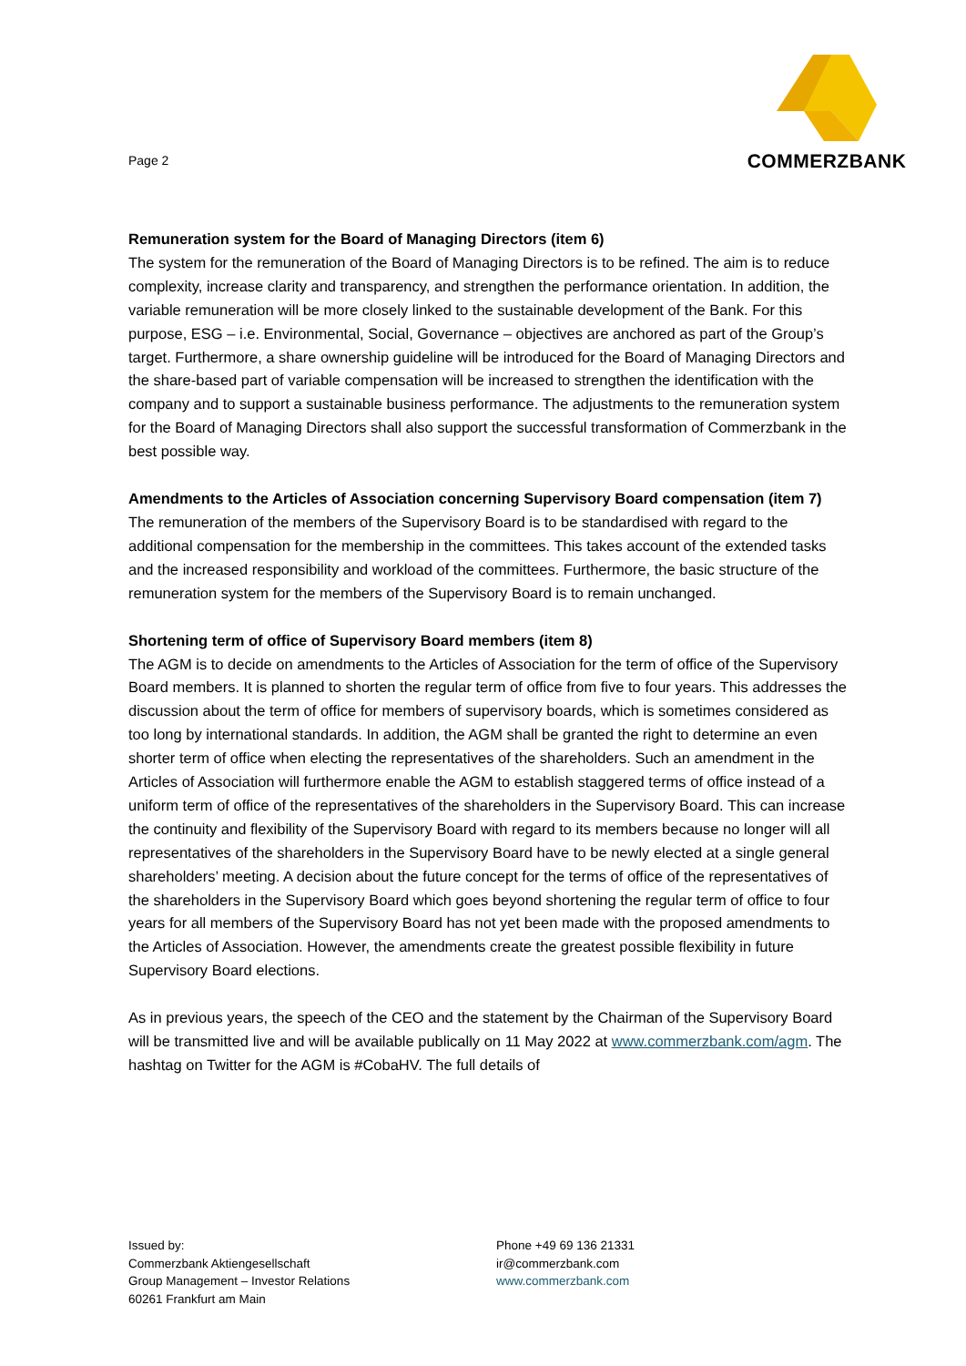Page 2
COMMERZBANK
Remuneration system for the Board of Managing Directors (item 6)
The system for the remuneration of the Board of Managing Directors is to be refined. The aim is to reduce complexity, increase clarity and transparency, and strengthen the performance orientation. In addition, the variable remuneration will be more closely linked to the sustainable development of the Bank. For this purpose, ESG – i.e. Environmental, Social, Governance – objectives are anchored as part of the Group’s target. Furthermore, a share ownership guideline will be introduced for the Board of Managing Directors and the share-based part of variable compensation will be increased to strengthen the identification with the company and to support a sustainable business performance. The adjustments to the remuneration system for the Board of Managing Directors shall also support the successful transformation of Commerzbank in the best possible way.
Amendments to the Articles of Association concerning Supervisory Board compensation (item 7)
The remuneration of the members of the Supervisory Board is to be standardised with regard to the additional compensation for the membership in the committees. This takes account of the extended tasks and the increased responsibility and workload of the committees. Furthermore, the basic structure of the remuneration system for the members of the Supervisory Board is to remain unchanged.
Shortening term of office of Supervisory Board members (item 8)
The AGM is to decide on amendments to the Articles of Association for the term of office of the Supervisory Board members. It is planned to shorten the regular term of office from five to four years. This addresses the discussion about the term of office for members of supervisory boards, which is sometimes considered as too long by international standards. In addition, the AGM shall be granted the right to determine an even shorter term of office when electing the representatives of the shareholders. Such an amendment in the Articles of Association will furthermore enable the AGM to establish staggered terms of office instead of a uniform term of office of the representatives of the shareholders in the Supervisory Board. This can increase the continuity and flexibility of the Supervisory Board with regard to its members because no longer will all representatives of the shareholders in the Supervisory Board have to be newly elected at a single general shareholders’ meeting. A decision about the future concept for the terms of office of the representatives of the shareholders in the Supervisory Board which goes beyond shortening the regular term of office to four years for all members of the Supervisory Board has not yet been made with the proposed amendments to the Articles of Association. However, the amendments create the greatest possible flexibility in future Supervisory Board elections.
As in previous years, the speech of the CEO and the statement by the Chairman of the Supervisory Board will be transmitted live and will be available publically on 11 May 2022 at www.commerzbank.com/agm. The hashtag on Twitter for the AGM is #CobaHV. The full details of
Issued by:
Commerzbank Aktiengesellschaft
Group Management – Investor Relations
60261 Frankfurt am Main
Phone +49 69 136 21331
ir@commerzbank.com
www.commerzbank.com